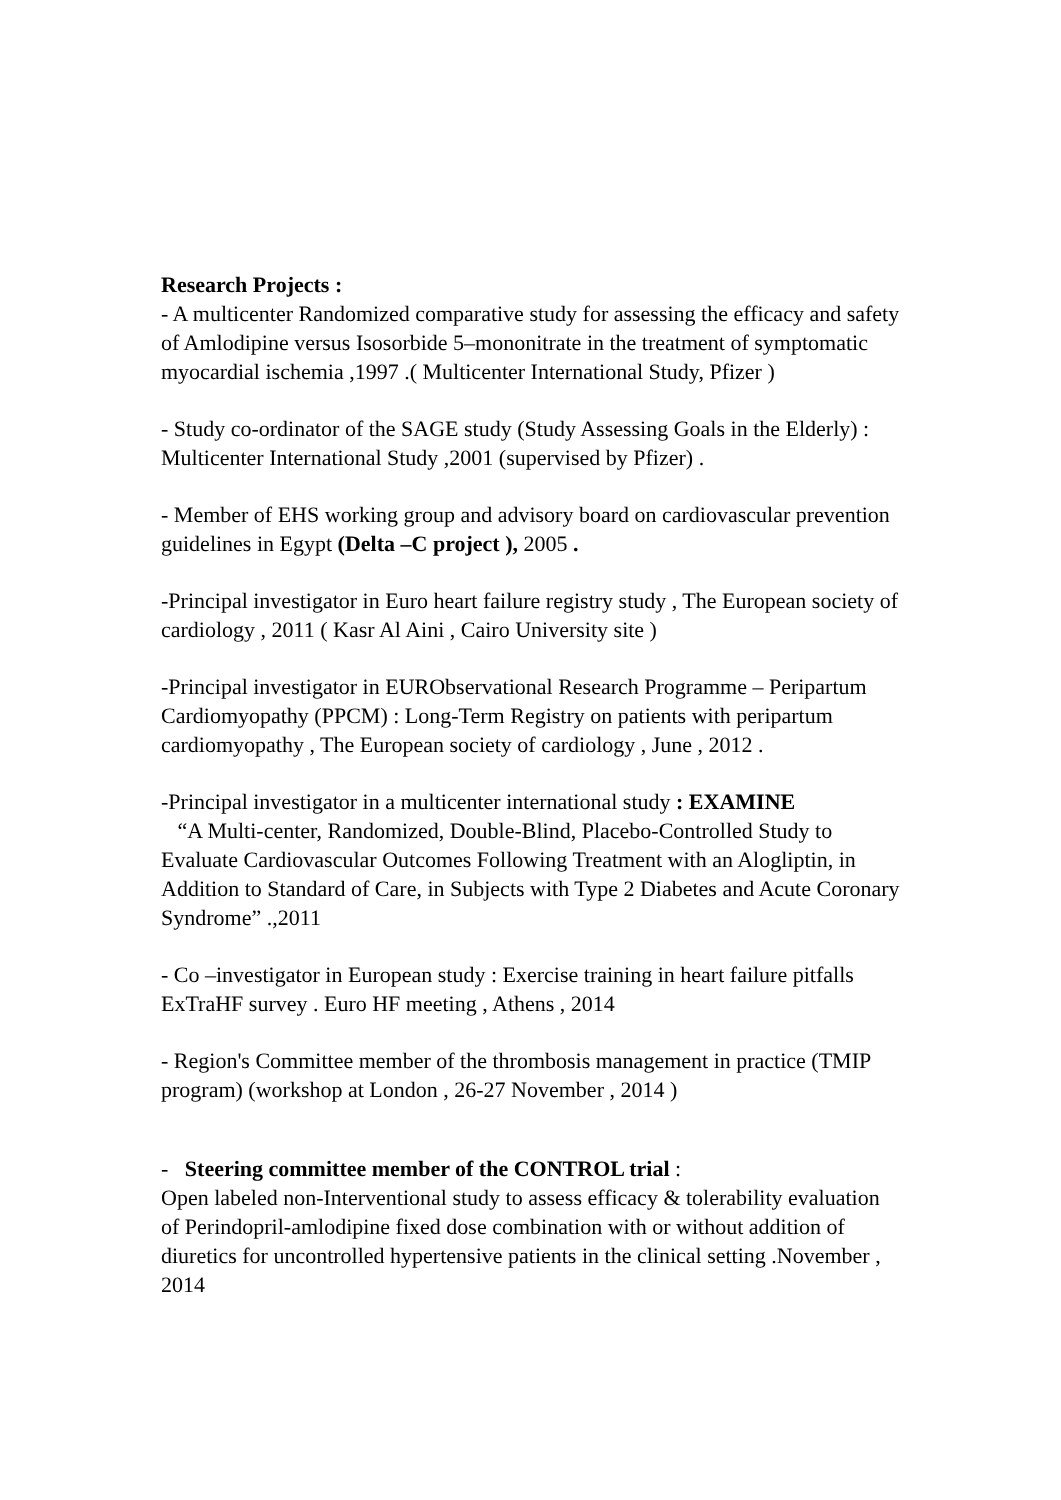Research Projects :
- A multicenter Randomized comparative study for assessing the efficacy and safety of Amlodipine versus Isosorbide 5–mononitrate in the treatment of symptomatic myocardial ischemia ,1997 .( Multicenter International Study, Pfizer )
- Study co-ordinator of the SAGE study (Study Assessing Goals in the Elderly) : Multicenter International Study ,2001 (supervised by Pfizer) .
- Member of EHS working group and advisory board on cardiovascular prevention guidelines in Egypt (Delta –C project ), 2005 .
-Principal investigator in Euro heart failure registry study , The European society of cardiology , 2011 ( Kasr Al Aini , Cairo University site )
-Principal investigator in EURObservational Research Programme – Peripartum Cardiomyopathy (PPCM) : Long-Term Registry on patients with peripartum cardiomyopathy , The European society of cardiology , June , 2012 .
-Principal investigator in a multicenter international study : EXAMINE
“A Multi-center, Randomized, Double-Blind, Placebo-Controlled Study to Evaluate Cardiovascular Outcomes Following Treatment with an Alogliptin, in Addition to Standard of Care, in Subjects with Type 2 Diabetes and Acute Coronary Syndrome” .,2011
- Co –investigator in European study : Exercise training in heart failure pitfalls ExTraHF survey . Euro HF meeting , Athens , 2014
- Region's Committee member of the thrombosis management in practice (TMIP program) (workshop at London , 26-27 November , 2014 )
- Steering committee member of the CONTROL trial :
Open labeled non-Interventional study to assess efficacy & tolerability evaluation of Perindopril-amlodipine fixed dose combination with or without addition of diuretics for uncontrolled hypertensive patients in the clinical setting .November , 2014